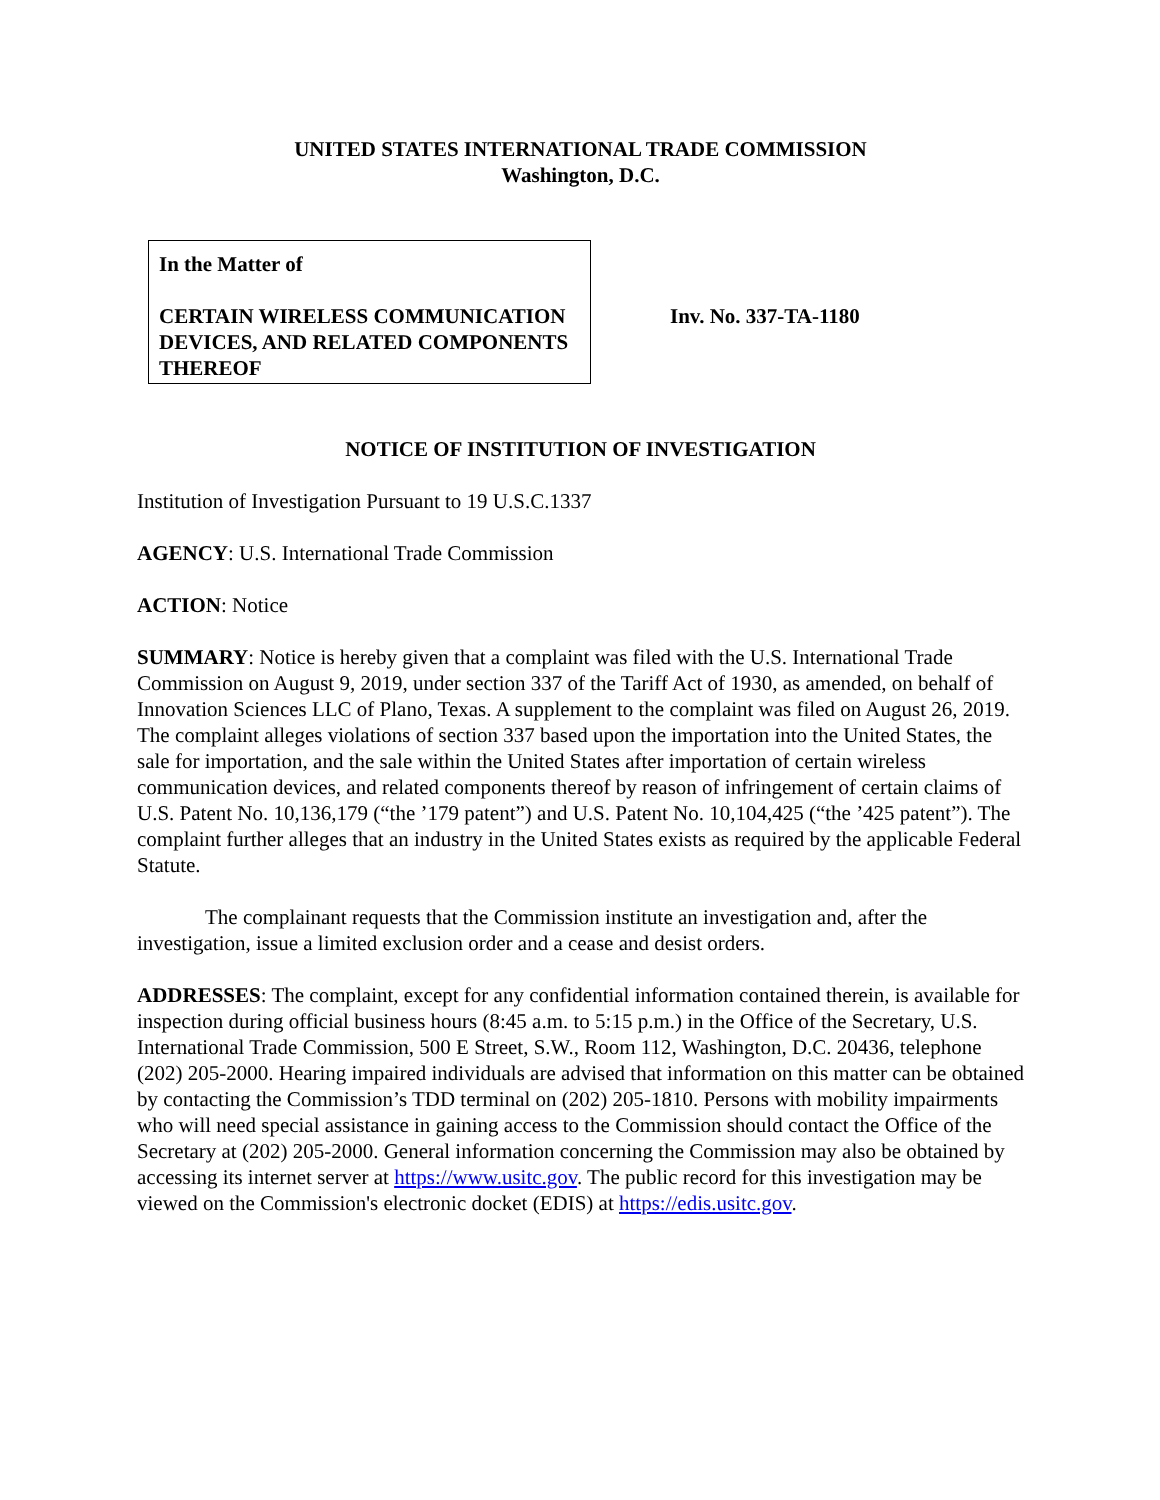UNITED STATES INTERNATIONAL TRADE COMMISSION
Washington, D.C.
In the Matter of
CERTAIN WIRELESS COMMUNICATION DEVICES, AND RELATED COMPONENTS THEREOF
Inv. No. 337-TA-1180
NOTICE OF INSTITUTION OF INVESTIGATION
Institution of Investigation Pursuant to 19 U.S.C.1337
AGENCY: U.S. International Trade Commission
ACTION: Notice
SUMMARY: Notice is hereby given that a complaint was filed with the U.S. International Trade Commission on August 9, 2019, under section 337 of the Tariff Act of 1930, as amended, on behalf of Innovation Sciences LLC of Plano, Texas. A supplement to the complaint was filed on August 26, 2019. The complaint alleges violations of section 337 based upon the importation into the United States, the sale for importation, and the sale within the United States after importation of certain wireless communication devices, and related components thereof by reason of infringement of certain claims of U.S. Patent No. 10,136,179 (“the ’179 patent”) and U.S. Patent No. 10,104,425 (“the ’425 patent”). The complaint further alleges that an industry in the United States exists as required by the applicable Federal Statute.
The complainant requests that the Commission institute an investigation and, after the investigation, issue a limited exclusion order and a cease and desist orders.
ADDRESSES: The complaint, except for any confidential information contained therein, is available for inspection during official business hours (8:45 a.m. to 5:15 p.m.) in the Office of the Secretary, U.S. International Trade Commission, 500 E Street, S.W., Room 112, Washington, D.C. 20436, telephone (202) 205-2000. Hearing impaired individuals are advised that information on this matter can be obtained by contacting the Commission’s TDD terminal on (202) 205-1810. Persons with mobility impairments who will need special assistance in gaining access to the Commission should contact the Office of the Secretary at (202) 205-2000. General information concerning the Commission may also be obtained by accessing its internet server at https://www.usitc.gov. The public record for this investigation may be viewed on the Commission's electronic docket (EDIS) at https://edis.usitc.gov.